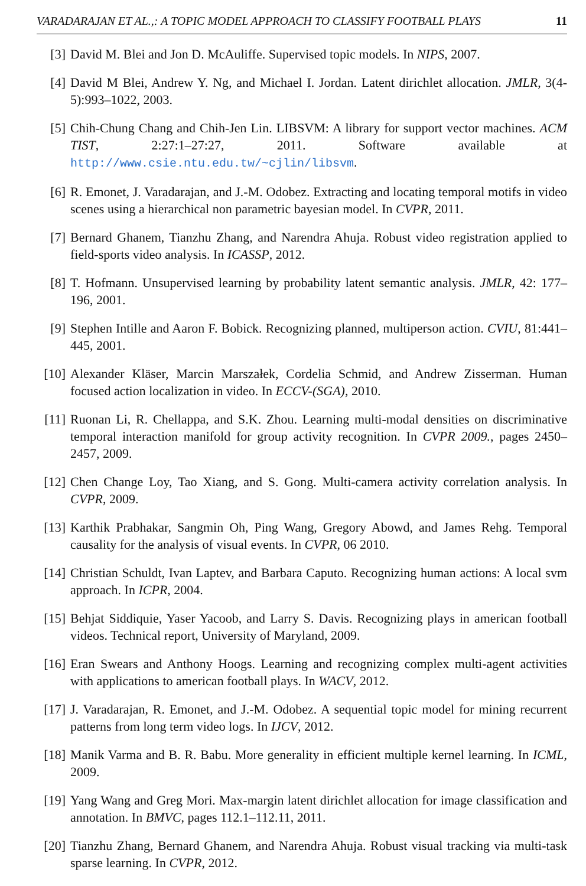VARADARAJAN ET AL.,: A TOPIC MODEL APPROACH TO CLASSIFY FOOTBALL PLAYS 11
[3] David M. Blei and Jon D. McAuliffe. Supervised topic models. In NIPS, 2007.
[4] David M Blei, Andrew Y. Ng, and Michael I. Jordan. Latent dirichlet allocation. JMLR, 3(4-5):993–1022, 2003.
[5] Chih-Chung Chang and Chih-Jen Lin. LIBSVM: A library for support vector machines. ACM TIST, 2:27:1–27:27, 2011. Software available at http://www.csie.ntu.edu.tw/~cjlin/libsvm.
[6] R. Emonet, J. Varadarajan, and J.-M. Odobez. Extracting and locating temporal motifs in video scenes using a hierarchical non parametric bayesian model. In CVPR, 2011.
[7] Bernard Ghanem, Tianzhu Zhang, and Narendra Ahuja. Robust video registration applied to field-sports video analysis. In ICASSP, 2012.
[8] T. Hofmann. Unsupervised learning by probability latent semantic analysis. JMLR, 42: 177–196, 2001.
[9] Stephen Intille and Aaron F. Bobick. Recognizing planned, multiperson action. CVIU, 81:441–445, 2001.
[10] Alexander Kläser, Marcin Marszałek, Cordelia Schmid, and Andrew Zisserman. Human focused action localization in video. In ECCV-(SGA), 2010.
[11] Ruonan Li, R. Chellappa, and S.K. Zhou. Learning multi-modal densities on discriminative temporal interaction manifold for group activity recognition. In CVPR 2009., pages 2450–2457, 2009.
[12] Chen Change Loy, Tao Xiang, and S. Gong. Multi-camera activity correlation analysis. In CVPR, 2009.
[13] Karthik Prabhakar, Sangmin Oh, Ping Wang, Gregory Abowd, and James Rehg. Temporal causality for the analysis of visual events. In CVPR, 06 2010.
[14] Christian Schuldt, Ivan Laptev, and Barbara Caputo. Recognizing human actions: A local svm approach. In ICPR, 2004.
[15] Behjat Siddiquie, Yaser Yacoob, and Larry S. Davis. Recognizing plays in american football videos. Technical report, University of Maryland, 2009.
[16] Eran Swears and Anthony Hoogs. Learning and recognizing complex multi-agent activities with applications to american football plays. In WACV, 2012.
[17] J. Varadarajan, R. Emonet, and J.-M. Odobez. A sequential topic model for mining recurrent patterns from long term video logs. In IJCV, 2012.
[18] Manik Varma and B. R. Babu. More generality in efficient multiple kernel learning. In ICML, 2009.
[19] Yang Wang and Greg Mori. Max-margin latent dirichlet allocation for image classification and annotation. In BMVC, pages 112.1–112.11, 2011.
[20] Tianzhu Zhang, Bernard Ghanem, and Narendra Ahuja. Robust visual tracking via multi-task sparse learning. In CVPR, 2012.